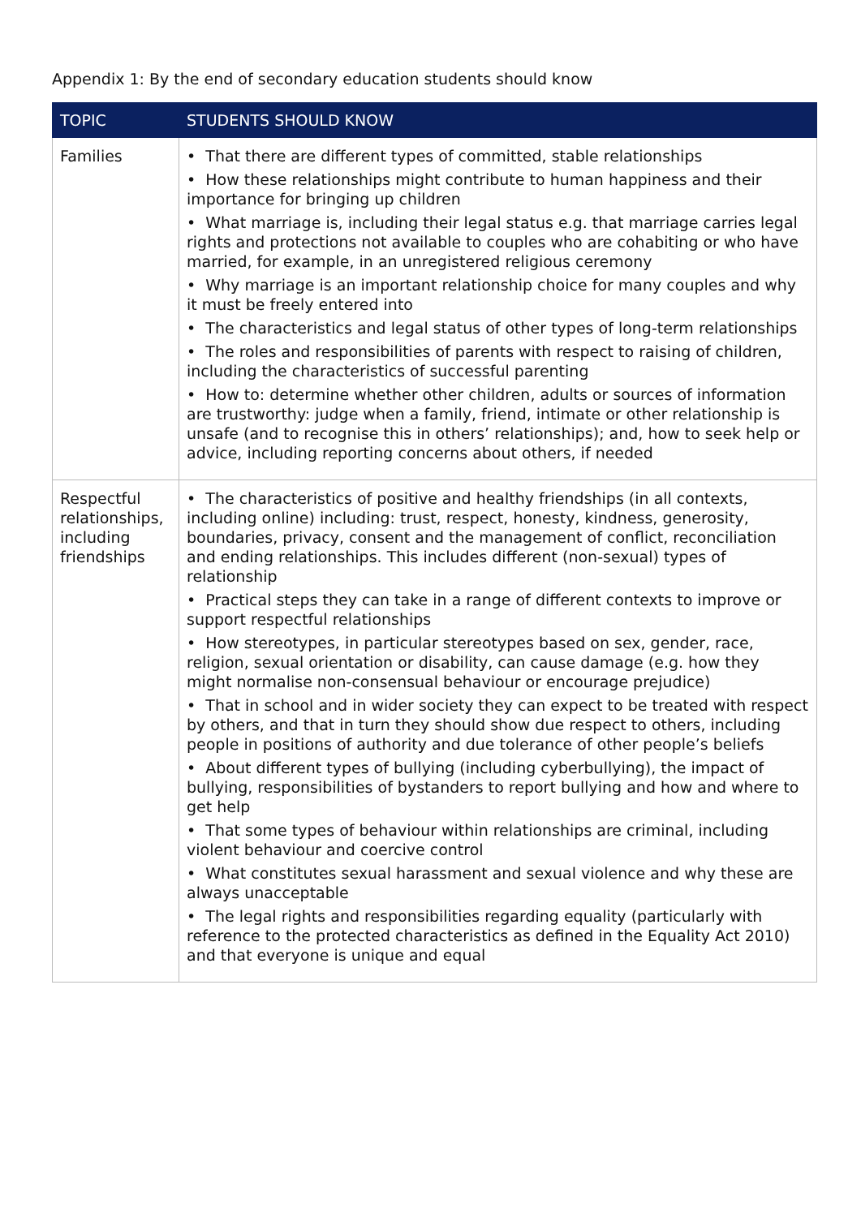Appendix 1: By the end of secondary education students should know
| TOPIC | STUDENTS SHOULD KNOW |
| --- | --- |
| Families | • That there are different types of committed, stable relationships • How these relationships might contribute to human happiness and their importance for bringing up children • What marriage is, including their legal status e.g. that marriage carries legal rights and protections not available to couples who are cohabiting or who have married, for example, in an unregistered religious ceremony • Why marriage is an important relationship choice for many couples and why it must be freely entered into • The characteristics and legal status of other types of long-term relationships • The roles and responsibilities of parents with respect to raising of children, including the characteristics of successful parenting • How to: determine whether other children, adults or sources of information are trustworthy: judge when a family, friend, intimate or other relationship is unsafe (and to recognise this in others’ relationships); and, how to seek help or advice, including reporting concerns about others, if needed |
| Respectful relationships, including friendships | • The characteristics of positive and healthy friendships (in all contexts, including online) including: trust, respect, honesty, kindness, generosity, boundaries, privacy, consent and the management of conflict, reconciliation and ending relationships. This includes different (non-sexual) types of relationship • Practical steps they can take in a range of different contexts to improve or support respectful relationships • How stereotypes, in particular stereotypes based on sex, gender, race, religion, sexual orientation or disability, can cause damage (e.g. how they might normalise non-consensual behaviour or encourage prejudice) • That in school and in wider society they can expect to be treated with respect by others, and that in turn they should show due respect to others, including people in positions of authority and due tolerance of other people’s beliefs • About different types of bullying (including cyberbullying), the impact of bullying, responsibilities of bystanders to report bullying and how and where to get help • That some types of behaviour within relationships are criminal, including violent behaviour and coercive control • What constitutes sexual harassment and sexual violence and why these are always unacceptable • The legal rights and responsibilities regarding equality (particularly with reference to the protected characteristics as defined in the Equality Act 2010) and that everyone is unique and equal |